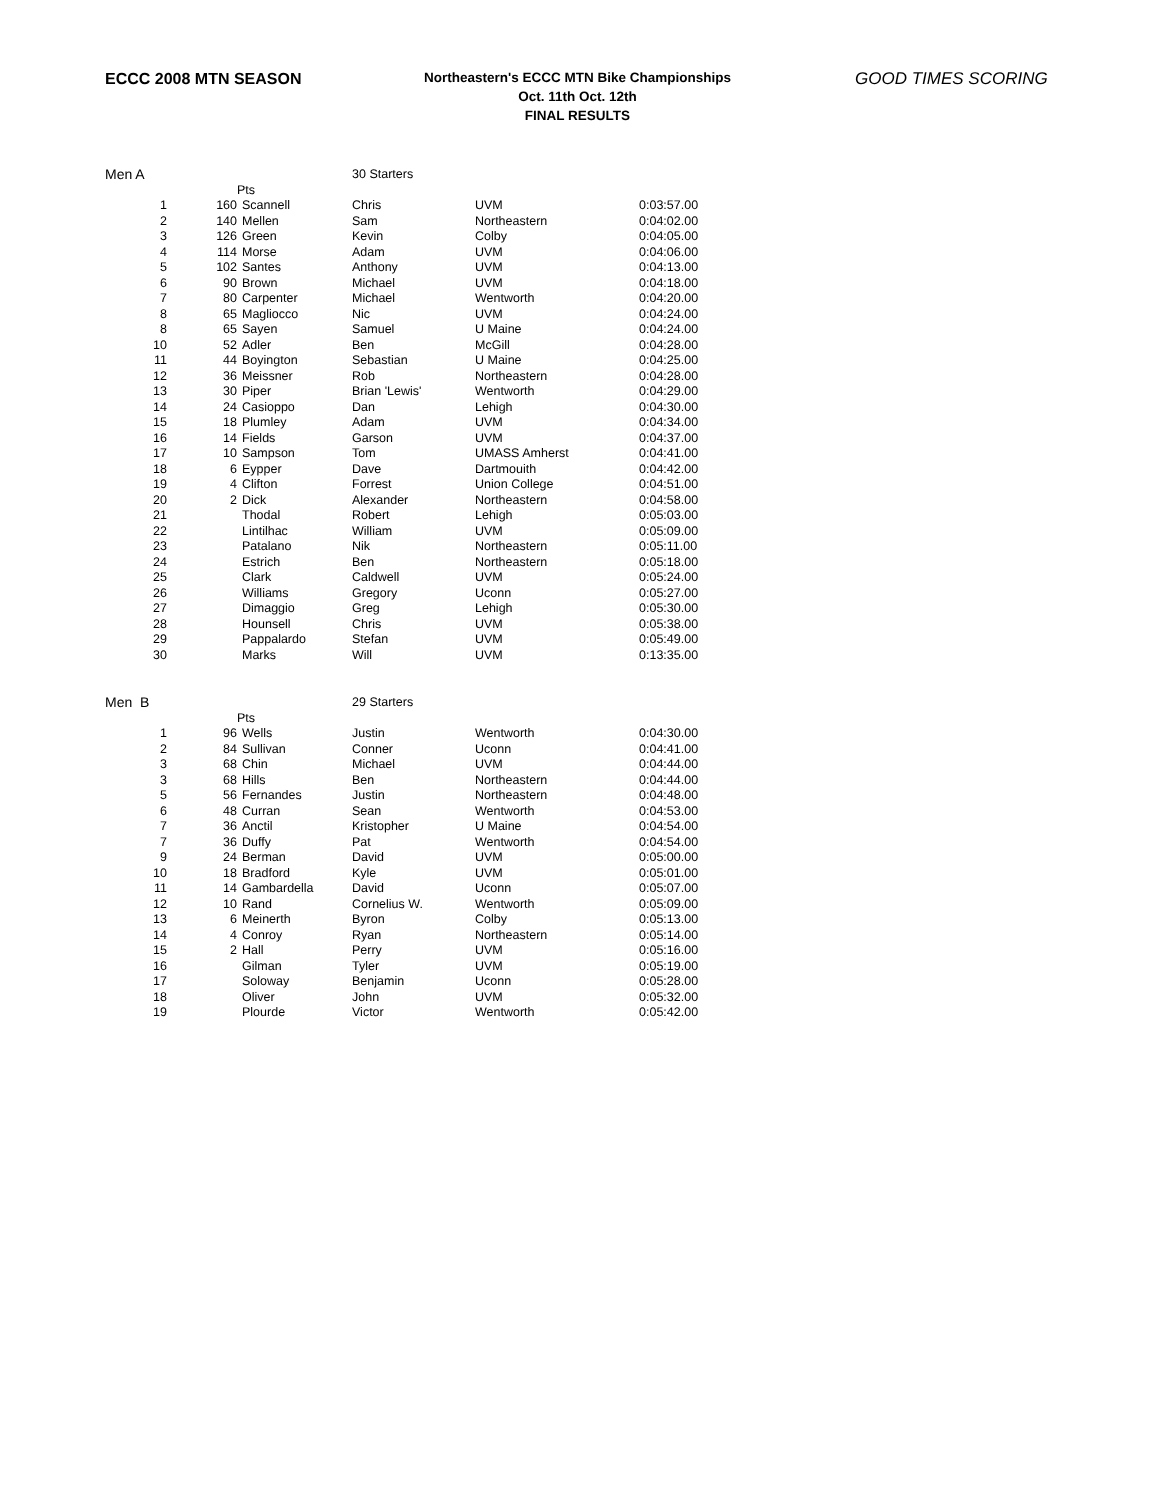ECCC 2008 MTN SEASON
Northeastern's ECCC MTN Bike Championships
Oct. 11th Oct. 12th
FINAL RESULTS
GOOD TIMES SCORING
| Men A | | | 30 Starters | | |
| | Pts | | | | |
| 1 | 160 | Scannell | Chris | UVM | 0:03:57.00 |
| 2 | 140 | Mellen | Sam | Northeastern | 0:04:02.00 |
| 3 | 126 | Green | Kevin | Colby | 0:04:05.00 |
| 4 | 114 | Morse | Adam | UVM | 0:04:06.00 |
| 5 | 102 | Santes | Anthony | UVM | 0:04:13.00 |
| 6 | 90 | Brown | Michael | UVM | 0:04:18.00 |
| 7 | 80 | Carpenter | Michael | Wentworth | 0:04:20.00 |
| 8 | 65 | Magliocco | Nic | UVM | 0:04:24.00 |
| 8 | 65 | Sayen | Samuel | U Maine | 0:04:24.00 |
| 10 | 52 | Adler | Ben | McGill | 0:04:28.00 |
| 11 | 44 | Boyington | Sebastian | U Maine | 0:04:25.00 |
| 12 | 36 | Meissner | Rob | Northeastern | 0:04:28.00 |
| 13 | 30 | Piper | Brian 'Lewis' | Wentworth | 0:04:29.00 |
| 14 | 24 | Casioppo | Dan | Lehigh | 0:04:30.00 |
| 15 | 18 | Plumley | Adam | UVM | 0:04:34.00 |
| 16 | 14 | Fields | Garson | UVM | 0:04:37.00 |
| 17 | 10 | Sampson | Tom | UMASS Amherst | 0:04:41.00 |
| 18 | 6 | Eypper | Dave | Dartmouith | 0:04:42.00 |
| 19 | 4 | Clifton | Forrest | Union College | 0:04:51.00 |
| 20 | 2 | Dick | Alexander | Northeastern | 0:04:58.00 |
| 21 | | Thodal | Robert | Lehigh | 0:05:03.00 |
| 22 | | Lintilhac | William | UVM | 0:05:09.00 |
| 23 | | Patalano | Nik | Northeastern | 0:05:11.00 |
| 24 | | Estrich | Ben | Northeastern | 0:05:18.00 |
| 25 | | Clark | Caldwell | UVM | 0:05:24.00 |
| 26 | | Williams | Gregory | Uconn | 0:05:27.00 |
| 27 | | Dimaggio | Greg | Lehigh | 0:05:30.00 |
| 28 | | Hounsell | Chris | UVM | 0:05:38.00 |
| 29 | | Pappalardo | Stefan | UVM | 0:05:49.00 |
| 30 | | Marks | Will | UVM | 0:13:35.00 |
| Men B | | | 29 Starters | | |
| | Pts | | | | |
| 1 | 96 | Wells | Justin | Wentworth | 0:04:30.00 |
| 2 | 84 | Sullivan | Conner | Uconn | 0:04:41.00 |
| 3 | 68 | Chin | Michael | UVM | 0:04:44.00 |
| 3 | 68 | Hills | Ben | Northeastern | 0:04:44.00 |
| 5 | 56 | Fernandes | Justin | Northeastern | 0:04:48.00 |
| 6 | 48 | Curran | Sean | Wentworth | 0:04:53.00 |
| 7 | 36 | Anctil | Kristopher | U Maine | 0:04:54.00 |
| 7 | 36 | Duffy | Pat | Wentworth | 0:04:54.00 |
| 9 | 24 | Berman | David | UVM | 0:05:00.00 |
| 10 | 18 | Bradford | Kyle | UVM | 0:05:01.00 |
| 11 | 14 | Gambardella | David | Uconn | 0:05:07.00 |
| 12 | 10 | Rand | Cornelius W. | Wentworth | 0:05:09.00 |
| 13 | 6 | Meinerth | Byron | Colby | 0:05:13.00 |
| 14 | 4 | Conroy | Ryan | Northeastern | 0:05:14.00 |
| 15 | 2 | Hall | Perry | UVM | 0:05:16.00 |
| 16 | | Gilman | Tyler | UVM | 0:05:19.00 |
| 17 | | Soloway | Benjamin | Uconn | 0:05:28.00 |
| 18 | | Oliver | John | UVM | 0:05:32.00 |
| 19 | | Plourde | Victor | Wentworth | 0:05:42.00 |